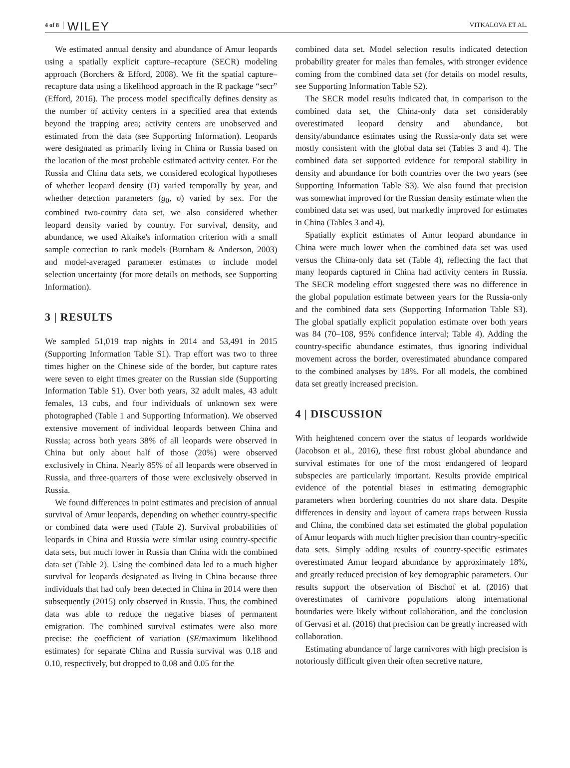4 of 8 WILEY VITKALOVA ET AL.
We estimated annual density and abundance of Amur leopards using a spatially explicit capture–recapture (SECR) modeling approach (Borchers & Efford, 2008). We fit the spatial capture–recapture data using a likelihood approach in the R package “secr” (Efford, 2016). The process model specifically defines density as the number of activity centers in a specified area that extends beyond the trapping area; activity centers are unobserved and estimated from the data (see Supporting Information). Leopards were designated as primarily living in China or Russia based on the location of the most probable estimated activity center. For the Russia and China data sets, we considered ecological hypotheses of whether leopard density (D) varied temporally by year, and whether detection parameters (g<sub>0</sub>, σ) varied by sex. For the combined two-country data set, we also considered whether leopard density varied by country. For survival, density, and abundance, we used Akaike's information criterion with a small sample correction to rank models (Burnham & Anderson, 2003) and model-averaged parameter estimates to include model selection uncertainty (for more details on methods, see Supporting Information).
3 | RESULTS
We sampled 51,019 trap nights in 2014 and 53,491 in 2015 (Supporting Information Table S1). Trap effort was two to three times higher on the Chinese side of the border, but capture rates were seven to eight times greater on the Russian side (Supporting Information Table S1). Over both years, 32 adult males, 43 adult females, 13 cubs, and four individuals of unknown sex were photographed (Table 1 and Supporting Information). We observed extensive movement of individual leopards between China and Russia; across both years 38% of all leopards were observed in China but only about half of those (20%) were observed exclusively in China. Nearly 85% of all leopards were observed in Russia, and three-quarters of those were exclusively observed in Russia.
We found differences in point estimates and precision of annual survival of Amur leopards, depending on whether country-specific or combined data were used (Table 2). Survival probabilities of leopards in China and Russia were similar using country-specific data sets, but much lower in Russia than China with the combined data set (Table 2). Using the combined data led to a much higher survival for leopards designated as living in China because three individuals that had only been detected in China in 2014 were then subsequently (2015) only observed in Russia. Thus, the combined data was able to reduce the negative biases of permanent emigration. The combined survival estimates were also more precise: the coefficient of variation (SE/maximum likelihood estimates) for separate China and Russia survival was 0.18 and 0.10, respectively, but dropped to 0.08 and 0.05 for the
combined data set. Model selection results indicated detection probability greater for males than females, with stronger evidence coming from the combined data set (for details on model results, see Supporting Information Table S2).
The SECR model results indicated that, in comparison to the combined data set, the China-only data set considerably overestimated leopard density and abundance, but density/abundance estimates using the Russia-only data set were mostly consistent with the global data set (Tables 3 and 4). The combined data set supported evidence for temporal stability in density and abundance for both countries over the two years (see Supporting Information Table S3). We also found that precision was somewhat improved for the Russian density estimate when the combined data set was used, but markedly improved for estimates in China (Tables 3 and 4).
Spatially explicit estimates of Amur leopard abundance in China were much lower when the combined data set was used versus the China-only data set (Table 4), reflecting the fact that many leopards captured in China had activity centers in Russia. The SECR modeling effort suggested there was no difference in the global population estimate between years for the Russia-only and the combined data sets (Supporting Information Table S3). The global spatially explicit population estimate over both years was 84 (70–108, 95% confidence interval; Table 4). Adding the country-specific abundance estimates, thus ignoring individual movement across the border, overestimated abundance compared to the combined analyses by 18%. For all models, the combined data set greatly increased precision.
4 | DISCUSSION
With heightened concern over the status of leopards worldwide (Jacobson et al., 2016), these first robust global abundance and survival estimates for one of the most endangered of leopard subspecies are particularly important. Results provide empirical evidence of the potential biases in estimating demographic parameters when bordering countries do not share data. Despite differences in density and layout of camera traps between Russia and China, the combined data set estimated the global population of Amur leopards with much higher precision than country-specific data sets. Simply adding results of country-specific estimates overestimated Amur leopard abundance by approximately 18%, and greatly reduced precision of key demographic parameters. Our results support the observation of Bischof et al. (2016) that overestimates of carnivore populations along international boundaries were likely without collaboration, and the conclusion of Gervasi et al. (2016) that precision can be greatly increased with collaboration.
Estimating abundance of large carnivores with high precision is notoriously difficult given their often secretive nature,